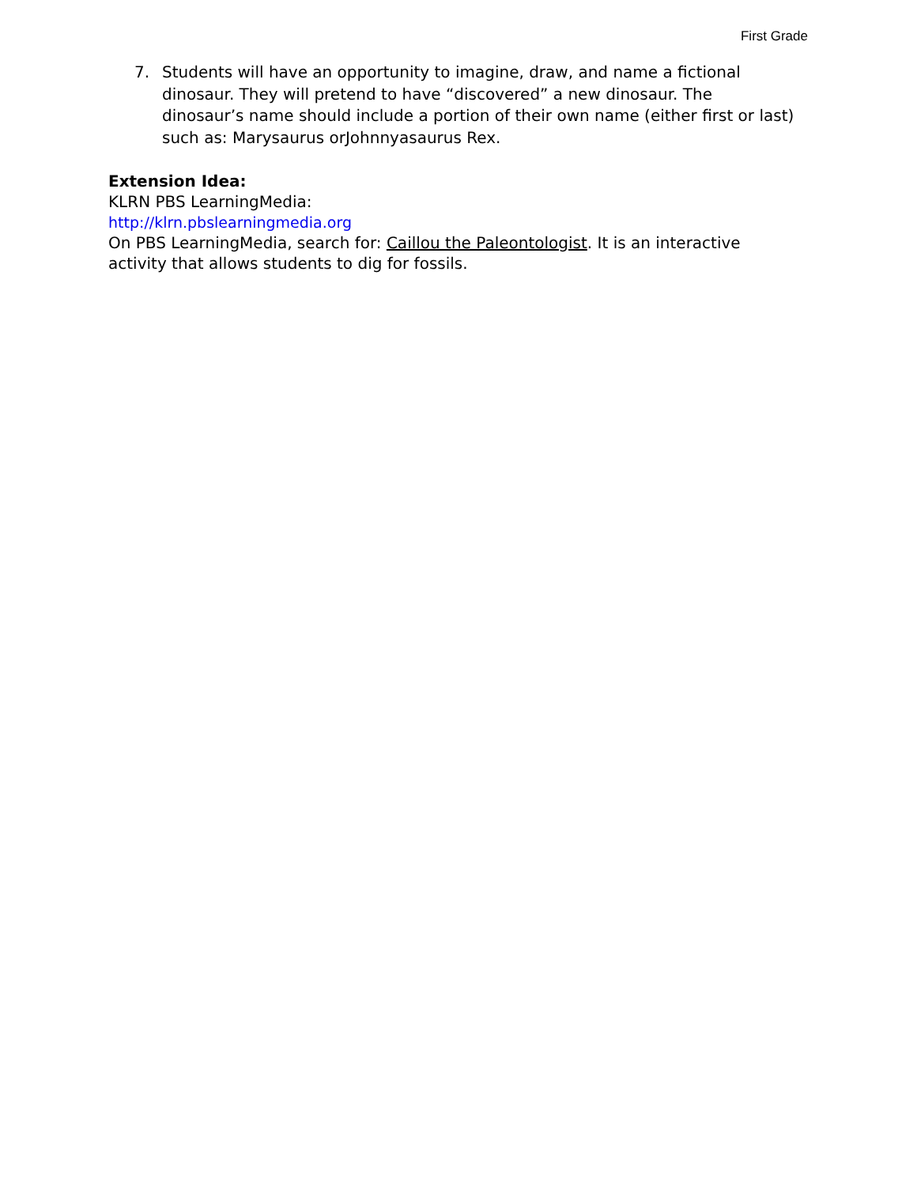First Grade
7. Students will have an opportunity to imagine, draw, and name a fictional dinosaur. They will pretend to have “discovered” a new dinosaur. The dinosaur’s name should include a portion of their own name (either first or last) such as: Marysaurus orJohnnyasaurus Rex.
Extension Idea:
KLRN PBS LearningMedia:
http://klrn.pbslearningmedia.org
On PBS LearningMedia, search for: Caillou the Paleontologist. It is an interactive activity that allows students to dig for fossils.